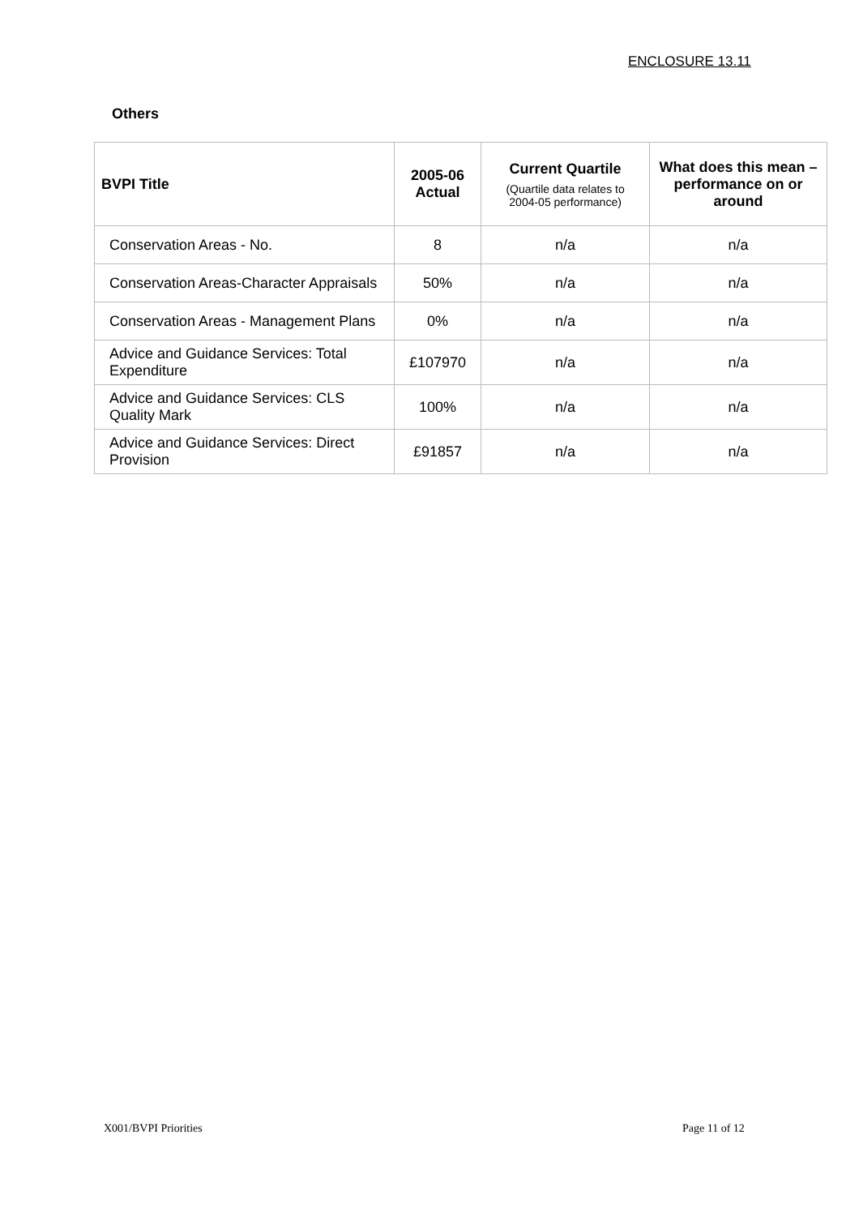ENCLOSURE 13.11
Others
| BVPI Title | 2005-06 Actual | Current Quartile (Quartile data relates to 2004-05 performance) | What does this mean – performance on or around |
| --- | --- | --- | --- |
| Conservation Areas - No. | 8 | n/a | n/a |
| Conservation Areas-Character Appraisals | 50% | n/a | n/a |
| Conservation Areas - Management Plans | 0% | n/a | n/a |
| Advice and Guidance Services: Total Expenditure | £107970 | n/a | n/a |
| Advice and Guidance Services: CLS Quality Mark | 100% | n/a | n/a |
| Advice and Guidance Services: Direct Provision | £91857 | n/a | n/a |
X001/BVPI Priorities Page 11 of 12